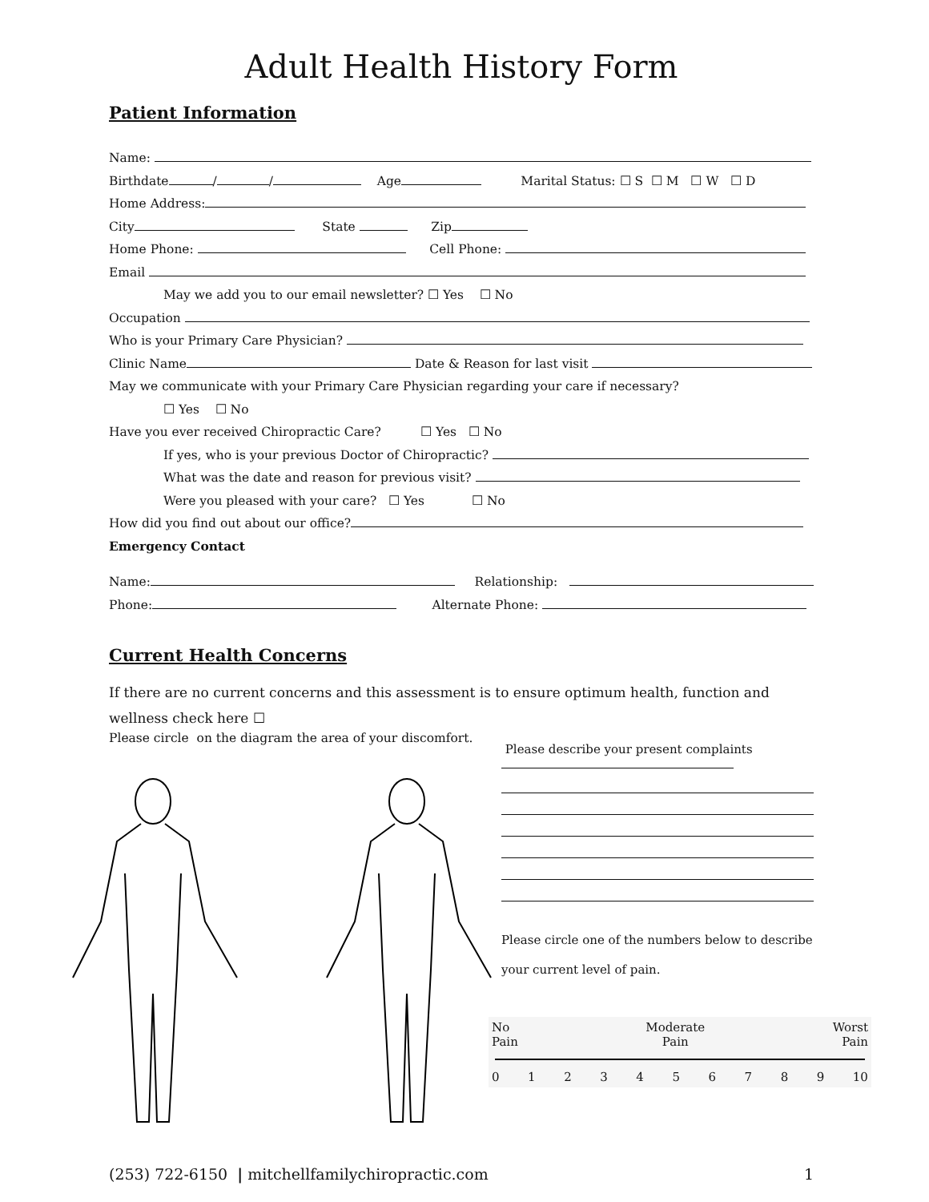Adult Health History Form
Patient Information
Name:
Birthdate / / Age Marital Status: ☐ S ☐ M ☐ W ☐ D
Home Address:
City State Zip
Home Phone: Cell Phone:
Email
May we add you to our email newsletter? ☐ Yes ☐ No
Occupation
Who is your Primary Care Physician?
Clinic Name Date & Reason for last visit
May we communicate with your Primary Care Physician regarding your care if necessary?
☐ Yes ☐ No
Have you ever received Chiropractic Care? ☐ Yes ☐ No
If yes, who is your previous Doctor of Chiropractic?
What was the date and reason for previous visit?
Were you pleased with your care? ☐ Yes ☐ No
How did you find out about our office?
Emergency Contact
Name: Relationship:
Phone: Alternate Phone:
Current Health Concerns
If there are no current concerns and this assessment is to ensure optimum health, function and wellness check here ☐
Please circle on the diagram the area of your discomfort.
Please describe your present complaints
Please circle one of the numbers below to describe your current level of pain.
No
Pain Moderate
Pain Worst
Pain
0 1 2 3 4 5 6 7 8 9 10
(253) 722-6150 | mitchellfamilychiropractic.com 1